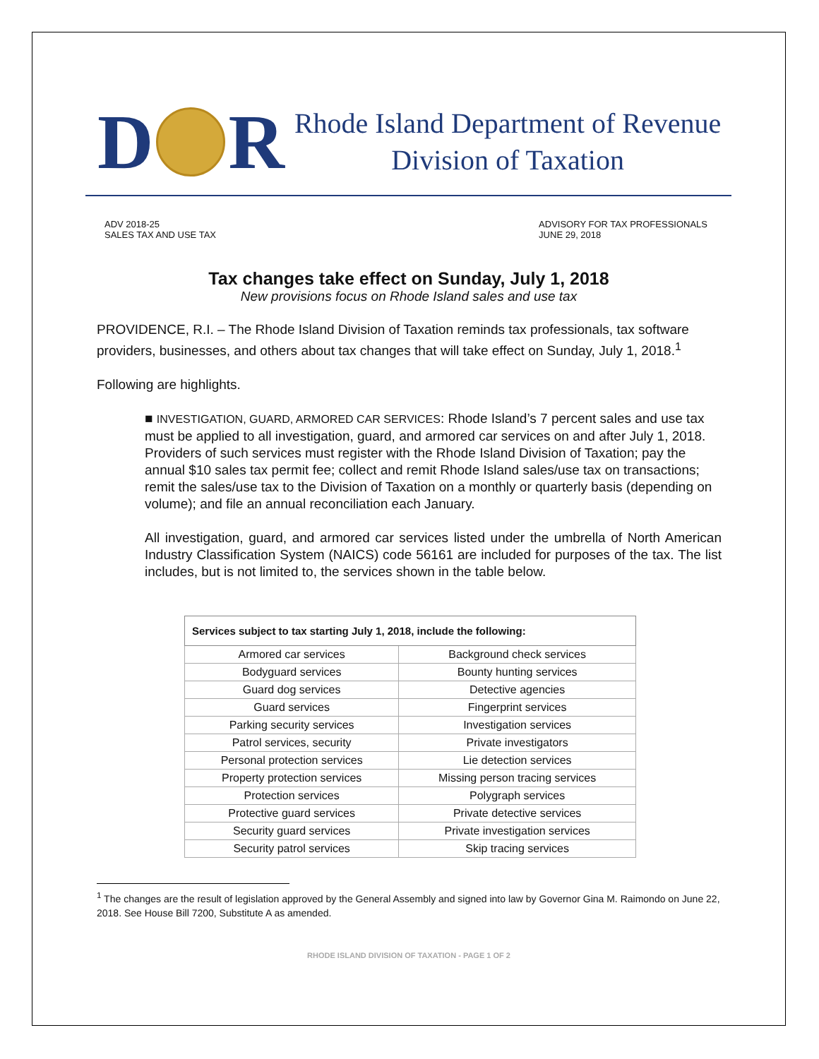D
R
Rhode Island Department of Revenue
Division of Taxation
ADV 2018-25
SALES TAX AND USE TAX
ADVISORY FOR TAX PROFESSIONALS
JUNE 29, 2018
Tax changes take effect on Sunday, July 1, 2018
New provisions focus on Rhode Island sales and use tax
PROVIDENCE, R.I. – The Rhode Island Division of Taxation reminds tax professionals, tax software providers, businesses, and others about tax changes that will take effect on Sunday, July 1, 2018.<sup>1</sup>
Following are highlights.
■ INVESTIGATION, GUARD, ARMORED CAR SERVICES: Rhode Island’s 7 percent sales and use tax must be applied to all investigation, guard, and armored car services on and after July 1, 2018. Providers of such services must register with the Rhode Island Division of Taxation; pay the annual $10 sales tax permit fee; collect and remit Rhode Island sales/use tax on transactions; remit the sales/use tax to the Division of Taxation on a monthly or quarterly basis (depending on volume); and file an annual reconciliation each January.
All investigation, guard, and armored car services listed under the umbrella of North American Industry Classification System (NAICS) code 56161 are included for purposes of the tax. The list includes, but is not limited to, the services shown in the table below.
| Services subject to tax starting July 1, 2018, include the following: | |
| --- | --- |
| Armored car services | Background check services |
| Bodyguard services | Bounty hunting services |
| Guard dog services | Detective agencies |
| Guard services | Fingerprint services |
| Parking security services | Investigation services |
| Patrol services, security | Private investigators |
| Personal protection services | Lie detection services |
| Property protection services | Missing person tracing services |
| Protection services | Polygraph services |
| Protective guard services | Private detective services |
| Security guard services | Private investigation services |
| Security patrol services | Skip tracing services |
<sup>1</sup> The changes are the result of legislation approved by the General Assembly and signed into law by Governor Gina M. Raimondo on June 22, 2018. See House Bill 7200, Substitute A as amended.
RHODE ISLAND DIVISION OF TAXATION - PAGE 1 OF 2